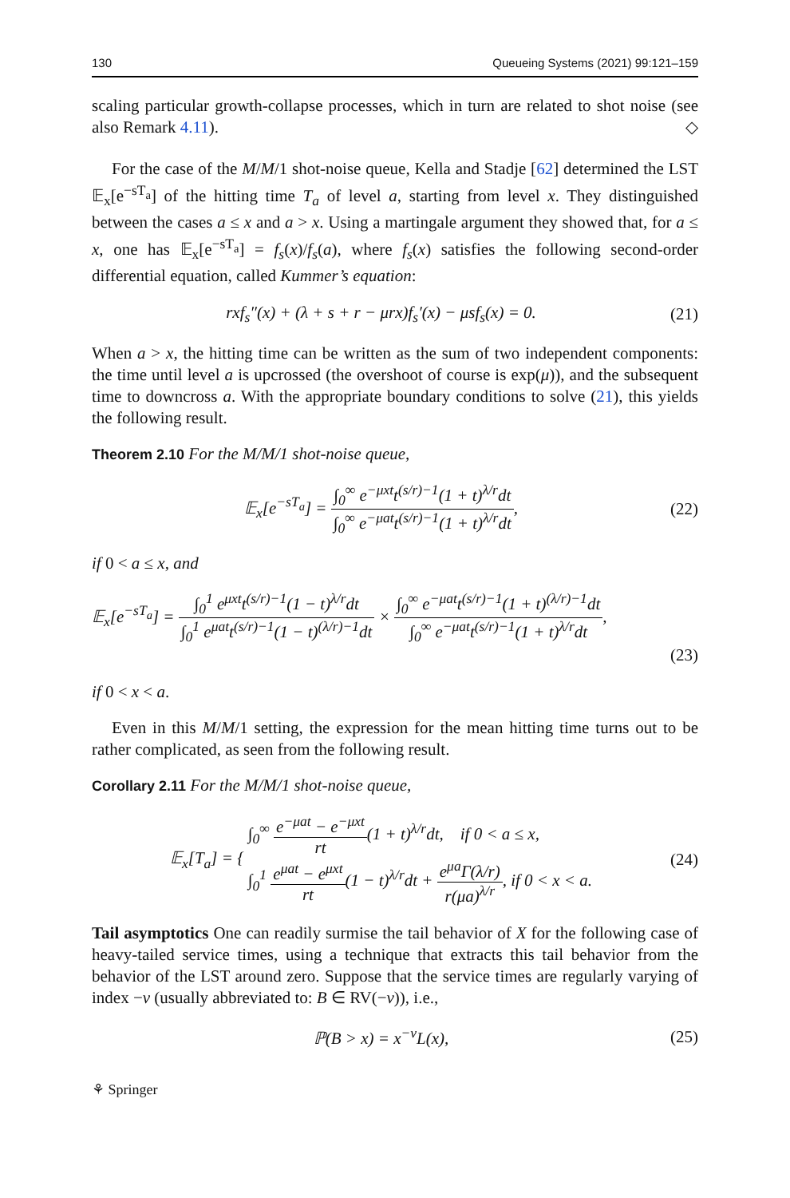130 Queueing Systems (2021) 99:121–159
scaling particular growth-collapse processes, which in turn are related to shot noise (see also Remark 4.11). ◇
For the case of the M/M/1 shot-noise queue, Kella and Stadje [62] determined the LST 𝔼<sub>x</sub>[e<sup>−sT<sub>a</sub></sup>] of the hitting time T<sub>a</sub> of level a, starting from level x. They distinguished between the cases a ≤ x and a > x. Using a martingale argument they showed that, for a ≤ x, one has 𝔼<sub>x</sub>[e<sup>−sT<sub>a</sub></sup>] = f<sub>s</sub>(x)/f<sub>s</sub>(a), where f<sub>s</sub>(x) satisfies the following second-order differential equation, called Kummer’s equation:
rxf<sub>s</sub>″(x) + (λ + s + r − μrx)f<sub>s</sub>′(x) − μsf<sub>s</sub>(x) = 0. (21)
When a > x, the hitting time can be written as the sum of two independent components: the time until level a is upcrossed (the overshoot of course is exp(μ)), and the subsequent time to downcross a. With the appropriate boundary conditions to solve (21), this yields the following result.
Theorem 2.10 For the M/M/1 shot-noise queue,
𝔼<sub>x</sub>[e<sup>−sT<sub>a</sub></sup>] = ∫<sub>0</sub><sup>∞</sup> e<sup>−μxt</sup>t<sup>(s/r)−1</sup>(1 + t)<sup>λ/r</sup>dt ∫<sub>0</sub><sup>∞</sup> e<sup>−μat</sup>t<sup>(s/r)−1</sup>(1 + t)<sup>λ/r</sup>dt, (22)
if 0 < a ≤ x, and
𝔼<sub>x</sub>[e<sup>−sT<sub>a</sub></sup>] = ∫<sub>0</sub><sup>1</sup> e<sup>μxt</sup>t<sup>(s/r)−1</sup>(1 − t)<sup>λ/r</sup>dt ∫<sub>0</sub><sup>1</sup> e<sup>μat</sup>t<sup>(s/r)−1</sup>(1 − t)<sup>(λ/r)−1</sup>dt × ∫<sub>0</sub><sup>∞</sup> e<sup>−μat</sup>t<sup>(s/r)−1</sup>(1 + t)<sup>(λ/r)−1</sup>dt ∫<sub>0</sub><sup>∞</sup> e<sup>−μat</sup>t<sup>(s/r)−1</sup>(1 + t)<sup>λ/r</sup>dt,
(23)
if 0 < x < a.
Even in this M/M/1 setting, the expression for the mean hitting time turns out to be rather complicated, as seen from the following result.
Corollary 2.11 For the M/M/1 shot-noise queue,
𝔼<sub>x</sub>[T<sub>a</sub>] = { ∫<sub>0</sub><sup>∞</sup> e<sup>−μat</sup> − e<sup>−μxt</sup> rt(1 + t)<sup>λ/r</sup>dt, if 0 < a ≤ x,
∫<sub>0</sub><sup>1</sup> e<sup>μat</sup> − e<sup>μxt</sup> rt(1 − t)<sup>λ/r</sup>dt + e<sup>μa</sup>Γ(λ/r) r(μa)<sup>λ/r</sup>, if 0 < x < a. (24)
Tail asymptotics One can readily surmise the tail behavior of X for the following case of heavy-tailed service times, using a technique that extracts this tail behavior from the behavior of the LST around zero. Suppose that the service times are regularly varying of index −ν (usually abbreviated to: B ∈ RV(−ν)), i.e.,
ℙ(B > x) = x<sup>−ν</sup>L(x), (25)
⚘ Springer